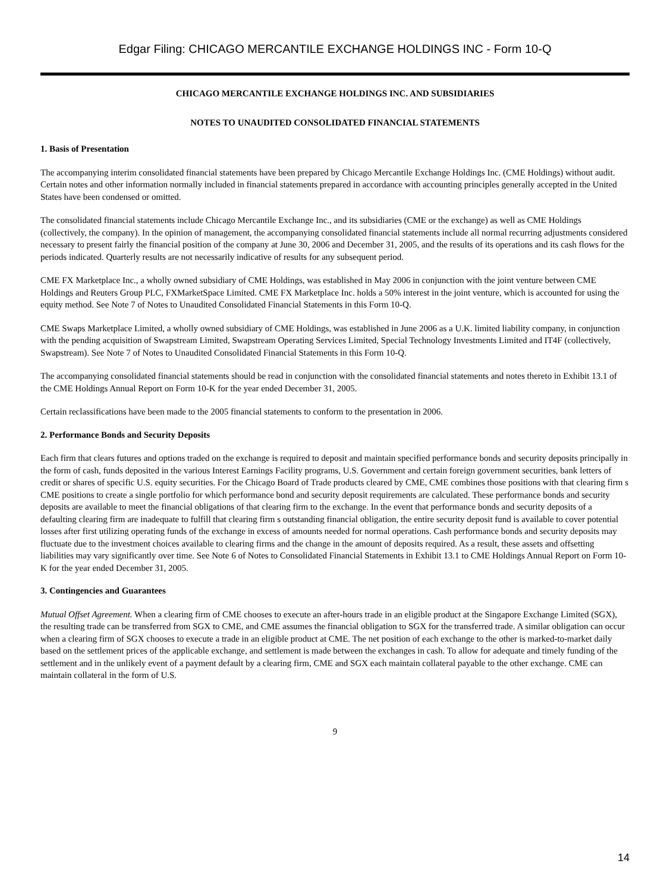Edgar Filing: CHICAGO MERCANTILE EXCHANGE HOLDINGS INC - Form 10-Q
CHICAGO MERCANTILE EXCHANGE HOLDINGS INC. AND SUBSIDIARIES
NOTES TO UNAUDITED CONSOLIDATED FINANCIAL STATEMENTS
1. Basis of Presentation
The accompanying interim consolidated financial statements have been prepared by Chicago Mercantile Exchange Holdings Inc. (CME Holdings) without audit. Certain notes and other information normally included in financial statements prepared in accordance with accounting principles generally accepted in the United States have been condensed or omitted.
The consolidated financial statements include Chicago Mercantile Exchange Inc., and its subsidiaries (CME or the exchange) as well as CME Holdings (collectively, the company). In the opinion of management, the accompanying consolidated financial statements include all normal recurring adjustments considered necessary to present fairly the financial position of the company at June 30, 2006 and December 31, 2005, and the results of its operations and its cash flows for the periods indicated. Quarterly results are not necessarily indicative of results for any subsequent period.
CME FX Marketplace Inc., a wholly owned subsidiary of CME Holdings, was established in May 2006 in conjunction with the joint venture between CME Holdings and Reuters Group PLC, FXMarketSpace Limited. CME FX Marketplace Inc. holds a 50% interest in the joint venture, which is accounted for using the equity method. See Note 7 of Notes to Unaudited Consolidated Financial Statements in this Form 10-Q.
CME Swaps Marketplace Limited, a wholly owned subsidiary of CME Holdings, was established in June 2006 as a U.K. limited liability company, in conjunction with the pending acquisition of Swapstream Limited, Swapstream Operating Services Limited, Special Technology Investments Limited and IT4F (collectively, Swapstream). See Note 7 of Notes to Unaudited Consolidated Financial Statements in this Form 10-Q.
The accompanying consolidated financial statements should be read in conjunction with the consolidated financial statements and notes thereto in Exhibit 13.1 of the CME Holdings Annual Report on Form 10-K for the year ended December 31, 2005.
Certain reclassifications have been made to the 2005 financial statements to conform to the presentation in 2006.
2. Performance Bonds and Security Deposits
Each firm that clears futures and options traded on the exchange is required to deposit and maintain specified performance bonds and security deposits principally in the form of cash, funds deposited in the various Interest Earnings Facility programs, U.S. Government and certain foreign government securities, bank letters of credit or shares of specific U.S. equity securities. For the Chicago Board of Trade products cleared by CME, CME combines those positions with that clearing firm s CME positions to create a single portfolio for which performance bond and security deposit requirements are calculated. These performance bonds and security deposits are available to meet the financial obligations of that clearing firm to the exchange. In the event that performance bonds and security deposits of a defaulting clearing firm are inadequate to fulfill that clearing firm s outstanding financial obligation, the entire security deposit fund is available to cover potential losses after first utilizing operating funds of the exchange in excess of amounts needed for normal operations. Cash performance bonds and security deposits may fluctuate due to the investment choices available to clearing firms and the change in the amount of deposits required. As a result, these assets and offsetting liabilities may vary significantly over time. See Note 6 of Notes to Consolidated Financial Statements in Exhibit 13.1 to CME Holdings Annual Report on Form 10-K for the year ended December 31, 2005.
3. Contingencies and Guarantees
Mutual Offset Agreement. When a clearing firm of CME chooses to execute an after-hours trade in an eligible product at the Singapore Exchange Limited (SGX), the resulting trade can be transferred from SGX to CME, and CME assumes the financial obligation to SGX for the transferred trade. A similar obligation can occur when a clearing firm of SGX chooses to execute a trade in an eligible product at CME. The net position of each exchange to the other is marked-to-market daily based on the settlement prices of the applicable exchange, and settlement is made between the exchanges in cash. To allow for adequate and timely funding of the settlement and in the unlikely event of a payment default by a clearing firm, CME and SGX each maintain collateral payable to the other exchange. CME can maintain collateral in the form of U.S.
9
14